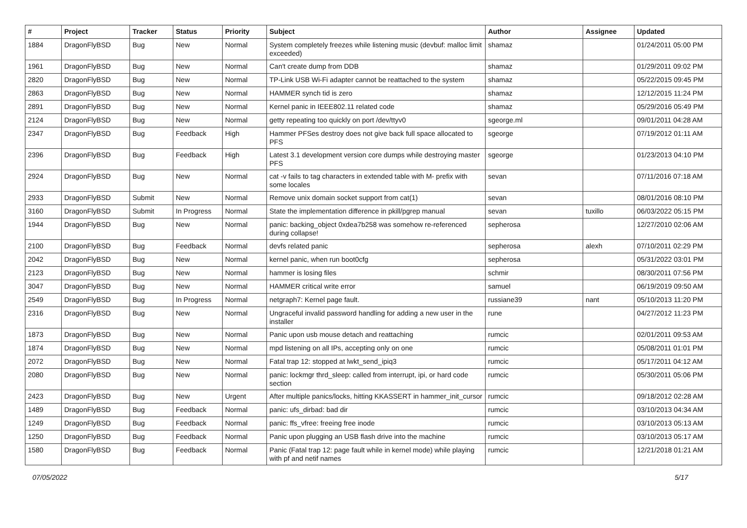| # | Project | Tracker | Status | Priority | Subject | Author | Assignee | Updated |
| --- | --- | --- | --- | --- | --- | --- | --- | --- |
| 1884 | DragonFlyBSD | Bug | New | Normal | System completely freezes while listening music (devbuf: malloc limit exceeded) | shamaz | | 01/24/2011 05:00 PM |
| 1961 | DragonFlyBSD | Bug | New | Normal | Can't create dump from DDB | shamaz | | 01/29/2011 09:02 PM |
| 2820 | DragonFlyBSD | Bug | New | Normal | TP-Link USB Wi-Fi adapter cannot be reattached to the system | shamaz | | 05/22/2015 09:45 PM |
| 2863 | DragonFlyBSD | Bug | New | Normal | HAMMER synch tid is zero | shamaz | | 12/12/2015 11:24 PM |
| 2891 | DragonFlyBSD | Bug | New | Normal | Kernel panic in IEEE802.11 related code | shamaz | | 05/29/2016 05:49 PM |
| 2124 | DragonFlyBSD | Bug | New | Normal | getty repeating too quickly on port /dev/ttyv0 | sgeorge.ml | | 09/01/2011 04:28 AM |
| 2347 | DragonFlyBSD | Bug | Feedback | High | Hammer PFSes destroy does not give back full space allocated to PFS | sgeorge | | 07/19/2012 01:11 AM |
| 2396 | DragonFlyBSD | Bug | Feedback | High | Latest 3.1 development version core dumps while destroying master PFS | sgeorge | | 01/23/2013 04:10 PM |
| 2924 | DragonFlyBSD | Bug | New | Normal | cat -v fails to tag characters in extended table with M- prefix with some locales | sevan | | 07/11/2016 07:18 AM |
| 2933 | DragonFlyBSD | Submit | New | Normal | Remove unix domain socket support from cat(1) | sevan | | 08/01/2016 08:10 PM |
| 3160 | DragonFlyBSD | Submit | In Progress | Normal | State the implementation difference in pkill/pgrep manual | sevan | tuxillo | 06/03/2022 05:15 PM |
| 1944 | DragonFlyBSD | Bug | New | Normal | panic: backing_object 0xdea7b258 was somehow re-referenced during collapse! | sepherosa | | 12/27/2010 02:06 AM |
| 2100 | DragonFlyBSD | Bug | Feedback | Normal | devfs related panic | sepherosa | alexh | 07/10/2011 02:29 PM |
| 2042 | DragonFlyBSD | Bug | New | Normal | kernel panic, when run boot0cfg | sepherosa | | 05/31/2022 03:01 PM |
| 2123 | DragonFlyBSD | Bug | New | Normal | hammer is losing files | schmir | | 08/30/2011 07:56 PM |
| 3047 | DragonFlyBSD | Bug | New | Normal | HAMMER critical write error | samuel | | 06/19/2019 09:50 AM |
| 2549 | DragonFlyBSD | Bug | In Progress | Normal | netgraph7: Kernel page fault. | russiane39 | nant | 05/10/2013 11:20 PM |
| 2316 | DragonFlyBSD | Bug | New | Normal | Ungraceful invalid password handling for adding a new user in the installer | rune | | 04/27/2012 11:23 PM |
| 1873 | DragonFlyBSD | Bug | New | Normal | Panic upon usb mouse detach and reattaching | rumcic | | 02/01/2011 09:53 AM |
| 1874 | DragonFlyBSD | Bug | New | Normal | mpd listening on all IPs, accepting only on one | rumcic | | 05/08/2011 01:01 PM |
| 2072 | DragonFlyBSD | Bug | New | Normal | Fatal trap 12: stopped at lwkt_send_ipiq3 | rumcic | | 05/17/2011 04:12 AM |
| 2080 | DragonFlyBSD | Bug | New | Normal | panic: lockmgr thrd_sleep: called from interrupt, ipi, or hard code section | rumcic | | 05/30/2011 05:06 PM |
| 2423 | DragonFlyBSD | Bug | New | Urgent | After multiple panics/locks, hitting KKASSERT in hammer_init_cursor | rumcic | | 09/18/2012 02:28 AM |
| 1489 | DragonFlyBSD | Bug | Feedback | Normal | panic: ufs_dirbad: bad dir | rumcic | | 03/10/2013 04:34 AM |
| 1249 | DragonFlyBSD | Bug | Feedback | Normal | panic: ffs_vfree: freeing free inode | rumcic | | 03/10/2013 05:13 AM |
| 1250 | DragonFlyBSD | Bug | Feedback | Normal | Panic upon plugging an USB flash drive into the machine | rumcic | | 03/10/2013 05:17 AM |
| 1580 | DragonFlyBSD | Bug | Feedback | Normal | Panic (Fatal trap 12: page fault while in kernel mode) while playing with pf and netif names | rumcic | | 12/21/2018 01:21 AM |
07/05/2022 5/17